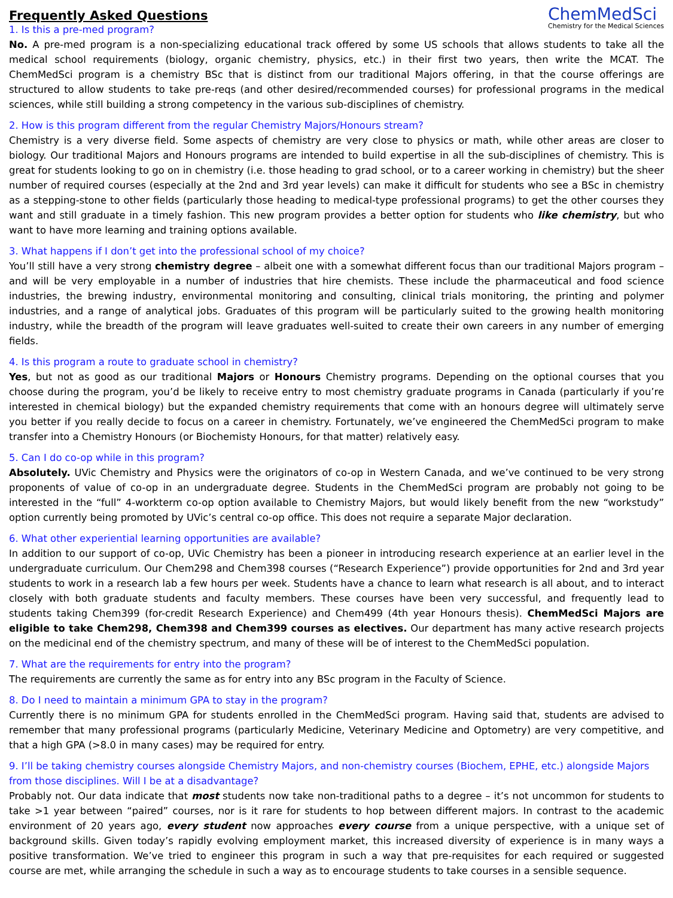Frequently Asked Questions
ChemMedSci
Chemistry for the Medical Sciences
1. Is this a pre-med program?
No. A pre-med program is a non-specializing educational track offered by some US schools that allows students to take all the medical school requirements (biology, organic chemistry, physics, etc.) in their first two years, then write the MCAT. The ChemMedSci program is a chemistry BSc that is distinct from our traditional Majors offering, in that the course offerings are structured to allow students to take pre-reqs (and other desired/recommended courses) for professional programs in the medical sciences, while still building a strong competency in the various sub-disciplines of chemistry.
2. How is this program different from the regular Chemistry Majors/Honours stream?
Chemistry is a very diverse field. Some aspects of chemistry are very close to physics or math, while other areas are closer to biology. Our traditional Majors and Honours programs are intended to build expertise in all the sub-disciplines of chemistry. This is great for students looking to go on in chemistry (i.e. those heading to grad school, or to a career working in chemistry) but the sheer number of required courses (especially at the 2nd and 3rd year levels) can make it difficult for students who see a BSc in chemistry as a stepping-stone to other fields (particularly those heading to medical-type professional programs) to get the other courses they want and still graduate in a timely fashion. This new program provides a better option for students who like chemistry, but who want to have more learning and training options available.
3. What happens if I don’t get into the professional school of my choice?
You’ll still have a very strong chemistry degree – albeit one with a somewhat different focus than our traditional Majors program – and will be very employable in a number of industries that hire chemists. These include the pharmaceutical and food science industries, the brewing industry, environmental monitoring and consulting, clinical trials monitoring, the printing and polymer industries, and a range of analytical jobs. Graduates of this program will be particularly suited to the growing health monitoring industry, while the breadth of the program will leave graduates well-suited to create their own careers in any number of emerging fields.
4. Is this program a route to graduate school in chemistry?
Yes, but not as good as our traditional Majors or Honours Chemistry programs. Depending on the optional courses that you choose during the program, you’d be likely to receive entry to most chemistry graduate programs in Canada (particularly if you’re interested in chemical biology) but the expanded chemistry requirements that come with an honours degree will ultimately serve you better if you really decide to focus on a career in chemistry. Fortunately, we’ve engineered the ChemMedSci program to make transfer into a Chemistry Honours (or Biochemisty Honours, for that matter) relatively easy.
5. Can I do co-op while in this program?
Absolutely. UVic Chemistry and Physics were the originators of co-op in Western Canada, and we’ve continued to be very strong proponents of value of co-op in an undergraduate degree. Students in the ChemMedSci program are probably not going to be interested in the “full” 4-workterm co-op option available to Chemistry Majors, but would likely benefit from the new “workstudy” option currently being promoted by UVic’s central co-op office. This does not require a separate Major declaration.
6. What other experiential learning opportunities are available?
In addition to our support of co-op, UVic Chemistry has been a pioneer in introducing research experience at an earlier level in the undergraduate curriculum. Our Chem298 and Chem398 courses (“Research Experience”) provide opportunities for 2nd and 3rd year students to work in a research lab a few hours per week. Students have a chance to learn what research is all about, and to interact closely with both graduate students and faculty members. These courses have been very successful, and frequently lead to students taking Chem399 (for-credit Research Experience) and Chem499 (4th year Honours thesis). ChemMedSci Majors are eligible to take Chem298, Chem398 and Chem399 courses as electives. Our department has many active research projects on the medicinal end of the chemistry spectrum, and many of these will be of interest to the ChemMedSci population.
7. What are the requirements for entry into the program?
The requirements are currently the same as for entry into any BSc program in the Faculty of Science.
8. Do I need to maintain a minimum GPA to stay in the program?
Currently there is no minimum GPA for students enrolled in the ChemMedSci program. Having said that, students are advised to remember that many professional programs (particularly Medicine, Veterinary Medicine and Optometry) are very competitive, and that a high GPA (>8.0 in many cases) may be required for entry.
9. I’ll be taking chemistry courses alongside Chemistry Majors, and non-chemistry courses (Biochem, EPHE, etc.) alongside Majors from those disciplines. Will I be at a disadvantage?
Probably not. Our data indicate that most students now take non-traditional paths to a degree – it’s not uncommon for students to take >1 year between “paired” courses, nor is it rare for students to hop between different majors. In contrast to the academic environment of 20 years ago, every student now approaches every course from a unique perspective, with a unique set of background skills. Given today’s rapidly evolving employment market, this increased diversity of experience is in many ways a positive transformation. We’ve tried to engineer this program in such a way that pre-requisites for each required or suggested course are met, while arranging the schedule in such a way as to encourage students to take courses in a sensible sequence.